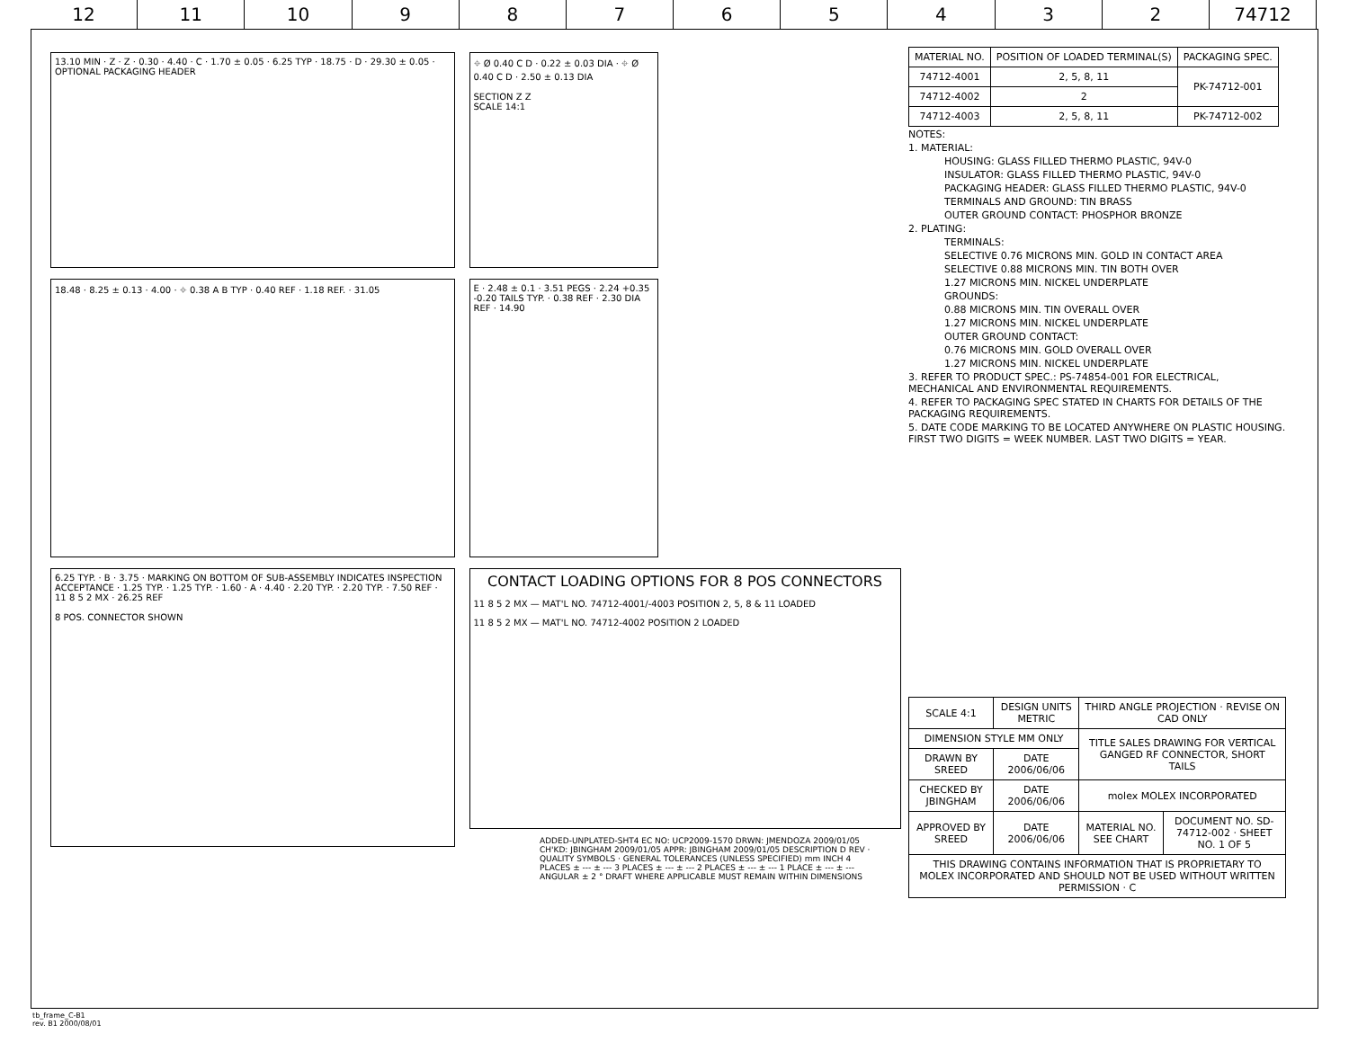12 11 10 9 8 7 6 5 4 3 2 74712
13.10 MIN · Z · Z · 0.30 · 4.40 · C · 1.70 ± 0.05 · 6.25 TYP · 18.75 · D · 29.30 ± 0.05 · OPTIONAL PACKAGING HEADER
⌖ Ø 0.40 C D · 0.22 ± 0.03 DIA · ⌖ Ø 0.40 C D · 2.50 ± 0.13 DIA
SECTION Z Z
SCALE 14:1
18.48 · 8.25 ± 0.13 · 4.00 · ⌖ 0.38 A B TYP · 0.40 REF · 1.18 REF. · 31.05
E · 2.48 ± 0.1 · 3.51 PEGS · 2.24 +0.35 -0.20 TAILS TYP. · 0.38 REF · 2.30 DIA REF · 14.90
6.25 TYP. · B · 3.75 · MARKING ON BOTTOM OF SUB-ASSEMBLY INDICATES INSPECTION ACCEPTANCE · 1.25 TYP. · 1.25 TYP. · 1.60 · A · 4.40 · 2.20 TYP. · 2.20 TYP. · 7.50 REF · 11 8 5 2 MX · 26.25 REF
8 POS. CONNECTOR SHOWN
CONTACT LOADING OPTIONS FOR 8 POS CONNECTORS
11 8 5 2 MX — MAT'L NO. 74712-4001/-4003 POSITION 2, 5, 8 & 11 LOADED
11 8 5 2 MX — MAT'L NO. 74712-4002 POSITION 2 LOADED
| MATERIAL NO. | POSITION OF LOADED TERMINAL(S) | PACKAGING SPEC. |
| --- | --- | --- |
| 74712-4001 | 2, 5, 8, 11 | PK-74712-001 |
| 74712-4002 | 2 | |
| 74712-4003 | 2, 5, 8, 11 | PK-74712-002 |
NOTES:
1. MATERIAL:
HOUSING: GLASS FILLED THERMO PLASTIC, 94V-0
INSULATOR: GLASS FILLED THERMO PLASTIC, 94V-0
PACKAGING HEADER: GLASS FILLED THERMO PLASTIC, 94V-0
TERMINALS AND GROUND: TIN BRASS
OUTER GROUND CONTACT: PHOSPHOR BRONZE
2. PLATING:
TERMINALS:
SELECTIVE 0.76 MICRONS MIN. GOLD IN CONTACT AREA
SELECTIVE 0.88 MICRONS MIN. TIN BOTH OVER
1.27 MICRONS MIN. NICKEL UNDERPLATE
GROUNDS:
0.88 MICRONS MIN. TIN OVERALL OVER
1.27 MICRONS MIN. NICKEL UNDERPLATE
OUTER GROUND CONTACT:
0.76 MICRONS MIN. GOLD OVERALL OVER
1.27 MICRONS MIN. NICKEL UNDERPLATE
3. REFER TO PRODUCT SPEC.: PS-74854-001 FOR ELECTRICAL, MECHANICAL AND ENVIRONMENTAL REQUIREMENTS.
4. REFER TO PACKAGING SPEC STATED IN CHARTS FOR DETAILS OF THE PACKAGING REQUIREMENTS.
5. DATE CODE MARKING TO BE LOCATED ANYWHERE ON PLASTIC HOUSING. FIRST TWO DIGITS = WEEK NUMBER. LAST TWO DIGITS = YEAR.
| SCALE 4:1 | DESIGN UNITS METRIC | THIRD ANGLE PROJECTION · REVISE ON CAD ONLY | |
| DIMENSION STYLE MM ONLY | | TITLE SALES DRAWING FOR VERTICAL GANGED RF CONNECTOR, SHORT TAILS | |
| DRAWN BY SREED | DATE 2006/06/06 | | |
| CHECKED BY JBINGHAM | DATE 2006/06/06 | molex MOLEX INCORPORATED | |
| APPROVED BY SREED | DATE 2006/06/06 | MATERIAL NO. SEE CHART | DOCUMENT NO. SD-74712-002 · SHEET NO. 1 OF 5 |
| THIS DRAWING CONTAINS INFORMATION THAT IS PROPRIETARY TO MOLEX INCORPORATED AND SHOULD NOT BE USED WITHOUT WRITTEN PERMISSION · C | | | |
ADDED-UNPLATED-SHT4 EC NO: UCP2009-1570 DRWN: JMENDOZA 2009/01/05 CH'KD: JBINGHAM 2009/01/05 APPR: JBINGHAM 2009/01/05 DESCRIPTION D REV · QUALITY SYMBOLS · GENERAL TOLERANCES (UNLESS SPECIFIED) mm INCH 4 PLACES ± --- ± --- 3 PLACES ± --- ± --- 2 PLACES ± --- ± --- 1 PLACE ± --- ± --- ANGULAR ± 2 ° DRAFT WHERE APPLICABLE MUST REMAIN WITHIN DIMENSIONS
tb_frame_C-B1
rev. B1 2000/08/01